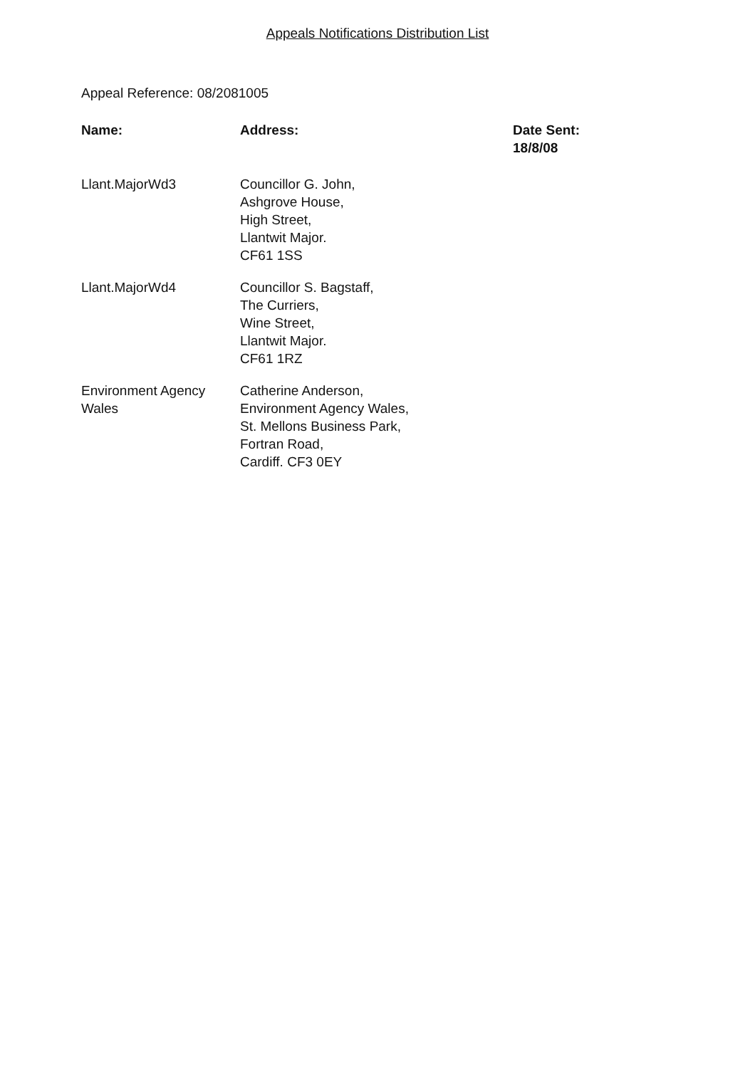Appeals Notifications Distribution List
Appeal Reference: 08/2081005
| Name: | Address: | Date Sent: 18/8/08 |
| --- | --- | --- |
| Llant.MajorWd3 | Councillor G. John, Ashgrove House, High Street, Llantwit Major. CF61 1SS | |
| Llant.MajorWd4 | Councillor S. Bagstaff, The Curriers, Wine Street, Llantwit Major. CF61 1RZ | |
| Environment Agency Wales | Catherine Anderson, Environment Agency Wales, St. Mellons Business Park, Fortran Road, Cardiff. CF3 0EY | |